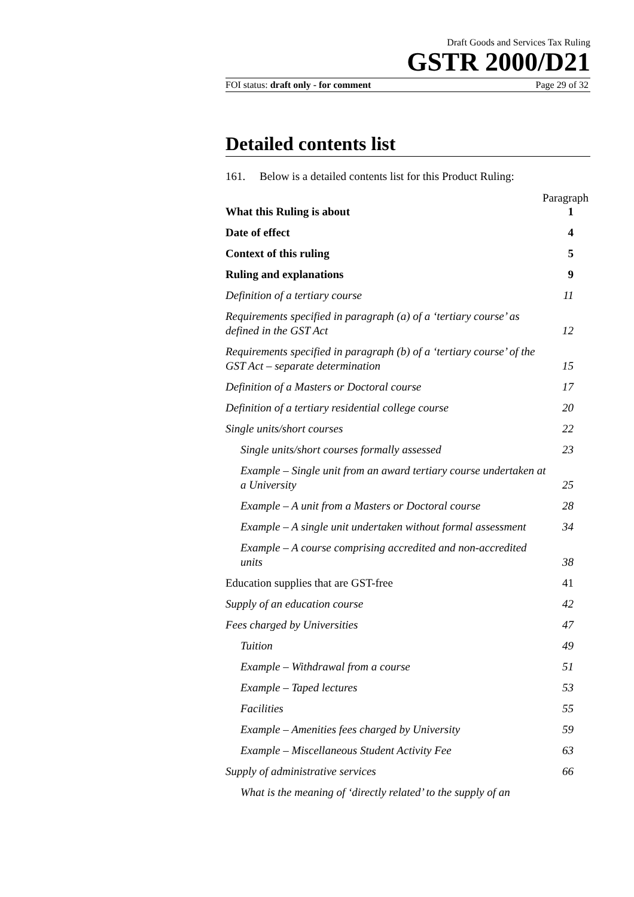Draft Goods and Services Tax Ruling
GSTR 2000/D21
FOI status: draft only - for comment Page 29 of 32
Detailed contents list
161. Below is a detailed contents list for this Product Ruling:
Paragraph
What this Ruling is about 1
Date of effect 4
Context of this ruling 5
Ruling and explanations 9
Definition of a tertiary course 11
Requirements specified in paragraph (a) of a ‘tertiary course’ as defined in the GST Act 12
Requirements specified in paragraph (b) of a ‘tertiary course’ of the GST Act – separate determination 15
Definition of a Masters or Doctoral course 17
Definition of a tertiary residential college course 20
Single units/short courses 22
Single units/short courses formally assessed 23
Example – Single unit from an award tertiary course undertaken at a University 25
Example – A unit from a Masters or Doctoral course 28
Example – A single unit undertaken without formal assessment 34
Example – A course comprising accredited and non-accredited units 38
Education supplies that are GST-free 41
Supply of an education course 42
Fees charged by Universities 47
Tuition 49
Example – Withdrawal from a course 51
Example – Taped lectures 53
Facilities 55
Example – Amenities fees charged by University 59
Example – Miscellaneous Student Activity Fee 63
Supply of administrative services 66
What is the meaning of ‘directly related’ to the supply of an